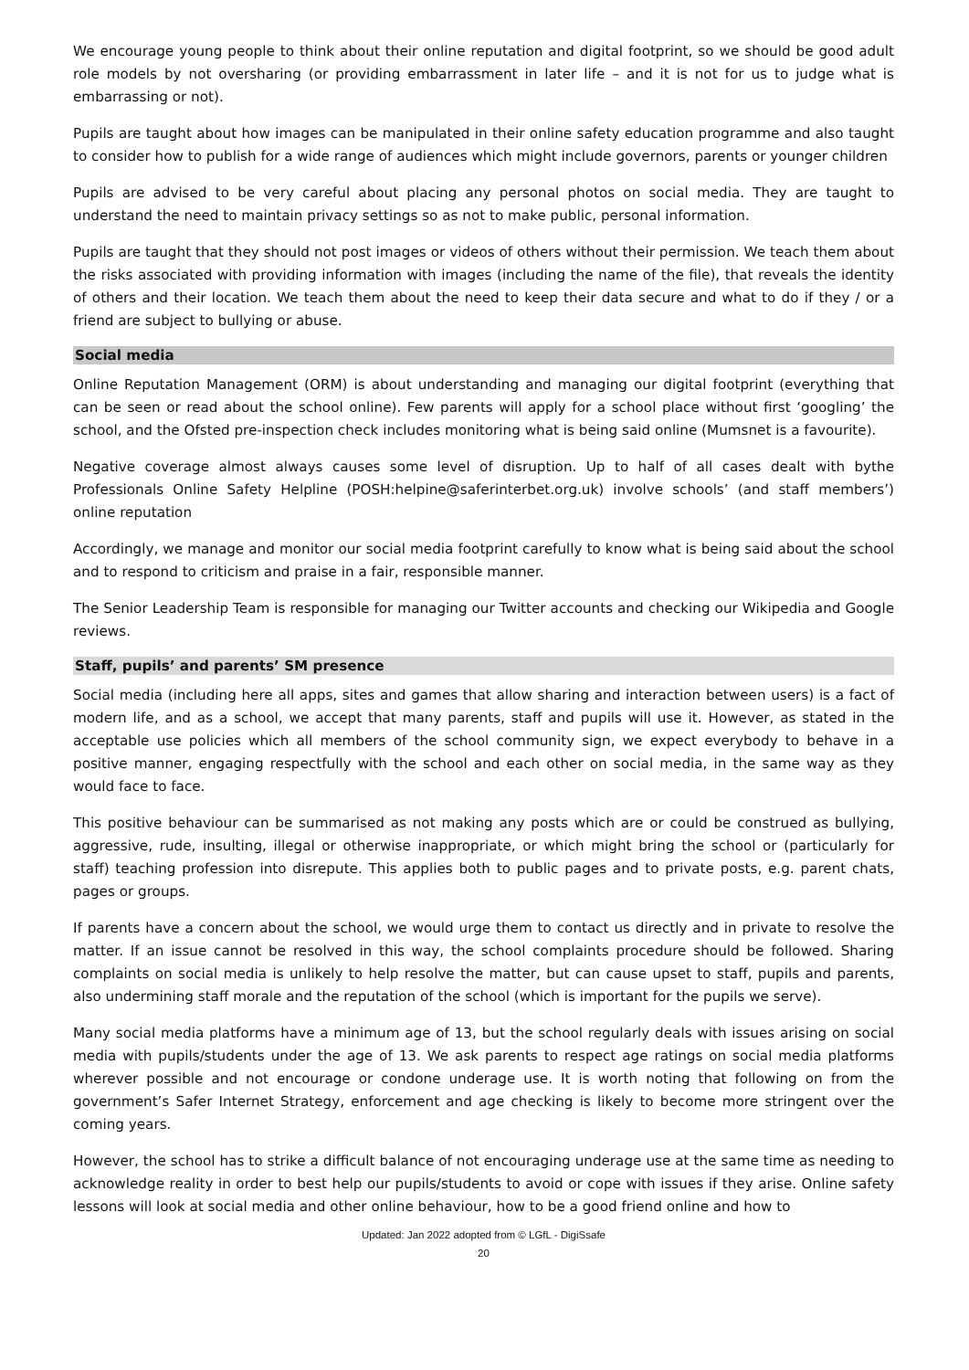We encourage young people to think about their online reputation and digital footprint, so we should be good adult role models by not oversharing (or providing embarrassment in later life – and it is not for us to judge what is embarrassing or not).
Pupils are taught about how images can be manipulated in their online safety education programme and also taught to consider how to publish for a wide range of audiences which might include governors, parents or younger children
Pupils are advised to be very careful about placing any personal photos on social media. They are taught to understand the need to maintain privacy settings so as not to make public, personal information.
Pupils are taught that they should not post images or videos of others without their permission. We teach them about the risks associated with providing information with images (including the name of the file), that reveals the identity of others and their location. We teach them about the need to keep their data secure and what to do if they / or a friend are subject to bullying or abuse.
Social media
Online Reputation Management (ORM) is about understanding and managing our digital footprint (everything that can be seen or read about the school online). Few parents will apply for a school place without first ‘googling’ the school, and the Ofsted pre-inspection check includes monitoring what is being said online (Mumsnet is a favourite).
Negative coverage almost always causes some level of disruption. Up to half of all cases dealt with bythe Professionals Online Safety Helpline (POSH:helpine@saferinterbet.org.uk) involve schools’ (and staff members’) online reputation
Accordingly, we manage and monitor our social media footprint carefully to know what is being said about the school and to respond to criticism and praise in a fair, responsible manner.
The Senior Leadership Team is responsible for managing our Twitter accounts and checking our Wikipedia and Google reviews.
Staff, pupils’ and parents’ SM presence
Social media (including here all apps, sites and games that allow sharing and interaction between users) is a fact of modern life, and as a school, we accept that many parents, staff and pupils will use it. However, as stated in the acceptable use policies which all members of the school community sign, we expect everybody to behave in a positive manner, engaging respectfully with the school and each other on social media, in the same way as they would face to face.
This positive behaviour can be summarised as not making any posts which are or could be construed as bullying, aggressive, rude, insulting, illegal or otherwise inappropriate, or which might bring the school or (particularly for staff) teaching profession into disrepute. This applies both to public pages and to private posts, e.g. parent chats, pages or groups.
If parents have a concern about the school, we would urge them to contact us directly and in private to resolve the matter. If an issue cannot be resolved in this way, the school complaints procedure should be followed. Sharing complaints on social media is unlikely to help resolve the matter, but can cause upset to staff, pupils and parents, also undermining staff morale and the reputation of the school (which is important for the pupils we serve).
Many social media platforms have a minimum age of 13, but the school regularly deals with issues arising on social media with pupils/students under the age of 13. We ask parents to respect age ratings on social media platforms wherever possible and not encourage or condone underage use. It is worth noting that following on from the government’s Safer Internet Strategy, enforcement and age checking is likely to become more stringent over the coming years.
However, the school has to strike a difficult balance of not encouraging underage use at the same time as needing to acknowledge reality in order to best help our pupils/students to avoid or cope with issues if they arise. Online safety lessons will look at social media and other online behaviour, how to be a good friend online and how to
Updated: Jan 2022 adopted from © LGfL - DigiSsafe
20